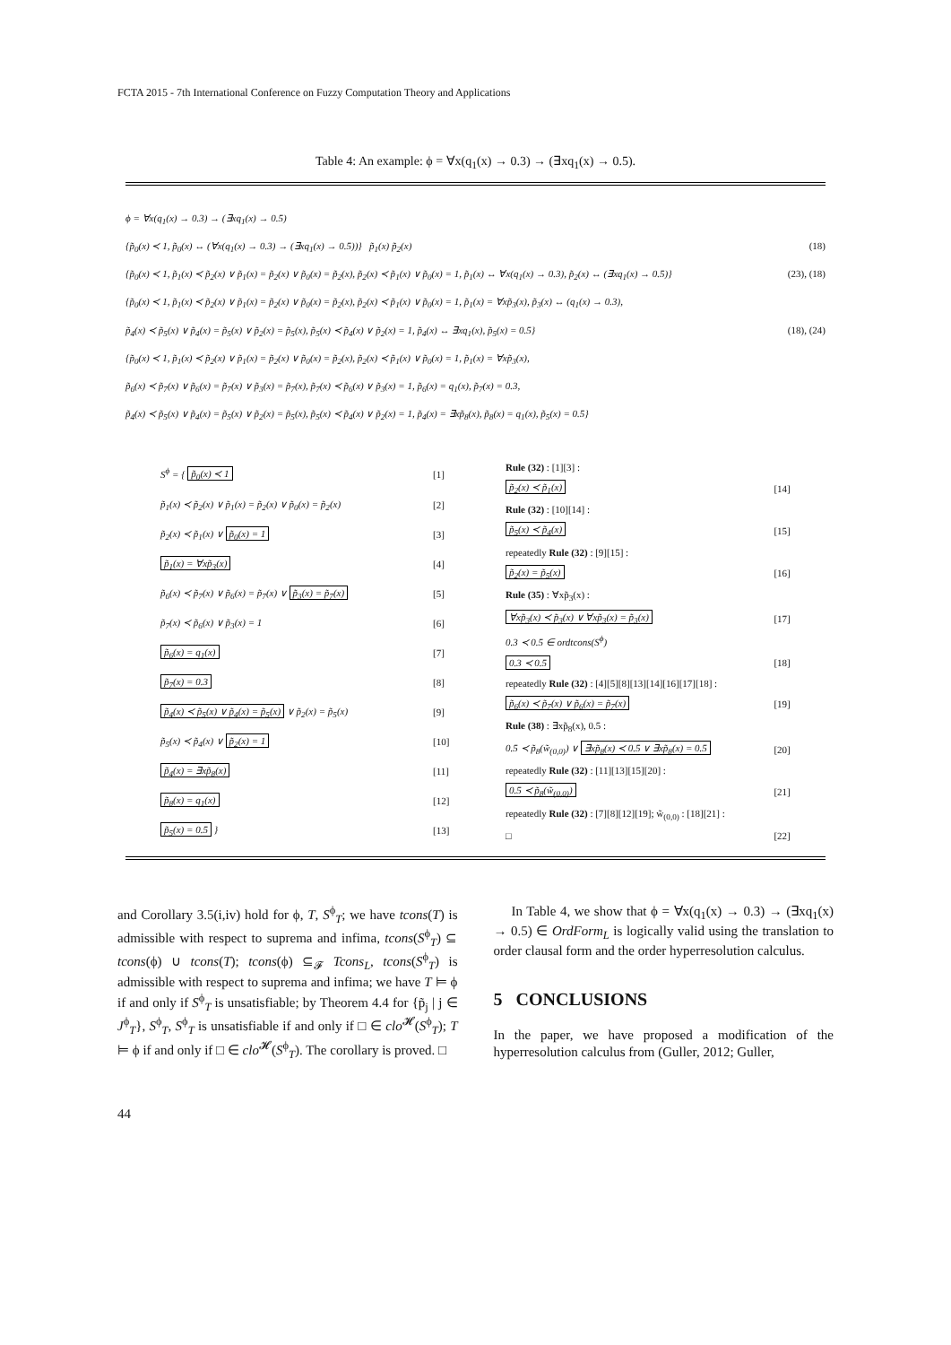FCTA 2015 - 7th International Conference on Fuzzy Computation Theory and Applications
Table 4: An example: ϕ = ∀x(q<sub>1</sub>(x) → 0.3) → (∃xq<sub>1</sub>(x) → 0.5).
ϕ = ∀x(q<sub>1</sub>(x) → 0.3) → (∃xq<sub>1</sub>(x) → 0.5)
{p̃<sub>0</sub>(x) ≺ 1, p̃<sub>0</sub>(x) ↔ (∀x(q<sub>1</sub>(x) → 0.3) → (∃xq<sub>1</sub>(x) → 0.5))} p̃<sub>1</sub>(x) p̃<sub>2</sub>(x) (18)
{p̃<sub>0</sub>(x) ≺ 1, p̃<sub>1</sub>(x) ≺ p̃<sub>2</sub>(x) ∨ p̃<sub>1</sub>(x) = p̃<sub>2</sub>(x) ∨ p̃<sub>0</sub>(x) = p̃<sub>2</sub>(x), p̃<sub>2</sub>(x) ≺ p̃<sub>1</sub>(x) ∨ p̃<sub>0</sub>(x) = 1, p̃<sub>1</sub>(x) ↔ ∀x(q<sub>1</sub>(x) → 0.3), p̃<sub>2</sub>(x) ↔ (∃xq<sub>1</sub>(x) → 0.5)} (23), (18)
{p̃<sub>0</sub>(x) ≺ 1, p̃<sub>1</sub>(x) ≺ p̃<sub>2</sub>(x) ∨ p̃<sub>1</sub>(x) = p̃<sub>2</sub>(x) ∨ p̃<sub>0</sub>(x) = p̃<sub>2</sub>(x), p̃<sub>2</sub>(x) ≺ p̃<sub>1</sub>(x) ∨ p̃<sub>0</sub>(x) = 1, p̃<sub>1</sub>(x) = ∀xp̃<sub>3</sub>(x), p̃<sub>3</sub>(x) ↔ (q<sub>1</sub>(x) → 0.3),
p̃<sub>4</sub>(x) ≺ p̃<sub>5</sub>(x) ∨ p̃<sub>4</sub>(x) = p̃<sub>5</sub>(x) ∨ p̃<sub>2</sub>(x) = p̃<sub>5</sub>(x), p̃<sub>5</sub>(x) ≺ p̃<sub>4</sub>(x) ∨ p̃<sub>2</sub>(x) = 1, p̃<sub>4</sub>(x) ↔ ∃xq<sub>1</sub>(x), p̃<sub>5</sub>(x) = 0.5} (18), (24)
{p̃<sub>0</sub>(x) ≺ 1, p̃<sub>1</sub>(x) ≺ p̃<sub>2</sub>(x) ∨ p̃<sub>1</sub>(x) = p̃<sub>2</sub>(x) ∨ p̃<sub>0</sub>(x) = p̃<sub>2</sub>(x), p̃<sub>2</sub>(x) ≺ p̃<sub>1</sub>(x) ∨ p̃<sub>0</sub>(x) = 1, p̃<sub>1</sub>(x) = ∀xp̃<sub>3</sub>(x),
p̃<sub>6</sub>(x) ≺ p̃<sub>7</sub>(x) ∨ p̃<sub>6</sub>(x) = p̃<sub>7</sub>(x) ∨ p̃<sub>3</sub>(x) = p̃<sub>7</sub>(x), p̃<sub>7</sub>(x) ≺ p̃<sub>6</sub>(x) ∨ p̃<sub>3</sub>(x) = 1, p̃<sub>6</sub>(x) = q<sub>1</sub>(x), p̃<sub>7</sub>(x) = 0.3,
p̃<sub>4</sub>(x) ≺ p̃<sub>5</sub>(x) ∨ p̃<sub>4</sub>(x) = p̃<sub>5</sub>(x) ∨ p̃<sub>2</sub>(x) = p̃<sub>5</sub>(x), p̃<sub>5</sub>(x) ≺ p̃<sub>4</sub>(x) ∨ p̃<sub>2</sub>(x) = 1, p̃<sub>4</sub>(x) = ∃xp̃<sub>8</sub>(x), p̃<sub>8</sub>(x) = q<sub>1</sub>(x), p̃<sub>5</sub>(x) = 0.5}
| S<sup>ϕ</sup> = { p̃<sub>0</sub>(x) ≺ 1 | [1] |
| p̃<sub>1</sub>(x) ≺ p̃<sub>2</sub>(x) ∨ p̃<sub>1</sub>(x) = p̃<sub>2</sub>(x) ∨ p̃<sub>0</sub>(x) = p̃<sub>2</sub>(x) | [2] |
| p̃<sub>2</sub>(x) ≺ p̃<sub>1</sub>(x) ∨ p̃<sub>0</sub>(x) = 1 | [3] |
| p̃<sub>1</sub>(x) = ∀xp̃<sub>3</sub>(x) | [4] |
| p̃<sub>6</sub>(x) ≺ p̃<sub>7</sub>(x) ∨ p̃<sub>6</sub>(x) = p̃<sub>7</sub>(x) ∨ p̃<sub>3</sub>(x) = p̃<sub>7</sub>(x) | [5] |
| p̃<sub>7</sub>(x) ≺ p̃<sub>6</sub>(x) ∨ p̃<sub>3</sub>(x) = 1 | [6] |
| p̃<sub>6</sub>(x) = q<sub>1</sub>(x) | [7] |
| p̃<sub>7</sub>(x) = 0.3 | [8] |
| p̃<sub>4</sub>(x) ≺ p̃<sub>5</sub>(x) ∨ p̃<sub>4</sub>(x) = p̃<sub>5</sub>(x) ∨ p̃<sub>2</sub>(x) = p̃<sub>5</sub>(x) | [9] |
| p̃<sub>5</sub>(x) ≺ p̃<sub>4</sub>(x) ∨ p̃<sub>2</sub>(x) = 1 | [10] |
| p̃<sub>4</sub>(x) = ∃xp̃<sub>8</sub>(x) | [11] |
| p̃<sub>8</sub>(x) = q<sub>1</sub>(x) | [12] |
| p̃<sub>5</sub>(x) = 0.5 } | [13] |
| Rule (32) : [1][3] : | |
| p̃<sub>2</sub>(x) ≺ p̃<sub>1</sub>(x) | [14] |
| Rule (32) : [10][14] : | |
| p̃<sub>5</sub>(x) ≺ p̃<sub>4</sub>(x) | [15] |
| repeatedly Rule (32) : [9][15] : | |
| p̃<sub>2</sub>(x) = p̃<sub>5</sub>(x) | [16] |
| Rule (35) : ∀xp̃<sub>3</sub>(x) : | |
| ∀xp̃<sub>3</sub>(x) ≺ p̃<sub>3</sub>(x) ∨ ∀xp̃<sub>3</sub>(x) = p̃<sub>3</sub>(x) | [17] |
| 0.3 ≺ 0.5 ∈ ordtcons(S<sup>ϕ</sup>) | |
| 0.3 ≺ 0.5 | [18] |
| repeatedly Rule (32) : [4][5][8][13][14][16][17][18] : | |
| p̃<sub>6</sub>(x) ≺ p̃<sub>7</sub>(x) ∨ p̃<sub>6</sub>(x) = p̃<sub>7</sub>(x) | [19] |
| Rule (38) : ∃xp̃<sub>8</sub>(x), 0.5 : | |
| 0.5 ≺ p̃<sub>8</sub>(w̃<sub>(0,0)</sub>) ∨ ∃xp̃<sub>8</sub>(x) ≺ 0.5 ∨ ∃xp̃<sub>8</sub>(x) = 0.5 | [20] |
| repeatedly Rule (32) : [11][13][15][20] : | |
| 0.5 ≺ p̃<sub>8</sub>(w̃<sub>(0,0)</sub>) | [21] |
| repeatedly Rule (32) : [7][8][12][19]; w̃<sub>(0,0)</sub> : [18][21] : | |
| □ | [22] |
and Corollary 3.5(i,iv) hold for ϕ, T, S<sup>ϕ</sup><sub>T</sub>; we have tcons(T) is admissible with respect to suprema and infima, tcons(S<sup>ϕ</sup><sub>T</sub>) ⊆ tcons(ϕ) ∪ tcons(T); tcons(ϕ) ⊆<sub>𝓕</sub> Tcons<sub>L</sub>, tcons(S<sup>ϕ</sup><sub>T</sub>) is admissible with respect to suprema and infima; we have T ⊨ ϕ if and only if S<sup>ϕ</sup><sub>T</sub> is unsatisfiable; by Theorem 4.4 for {p̃<sub>j</sub> | j ∈ J<sup>ϕ</sup><sub>T</sub>}, S<sup>ϕ</sup><sub>T</sub>, S<sup>ϕ</sup><sub>T</sub> is unsatisfiable if and only if □ ∈ clo<sup>𝓗</sup>(S<sup>ϕ</sup><sub>T</sub>); T ⊨ ϕ if and only if □ ∈ clo<sup>𝓗</sup>(S<sup>ϕ</sup><sub>T</sub>). The corollary is proved. □
In Table 4, we show that ϕ = ∀x(q<sub>1</sub>(x) → 0.3) → (∃xq<sub>1</sub>(x) → 0.5) ∈ OrdForm<sub>L</sub> is logically valid using the translation to order clausal form and the order hyperresolution calculus.
5 CONCLUSIONS
In the paper, we have proposed a modification of the hyperresolution calculus from (Guller, 2012; Guller,
44